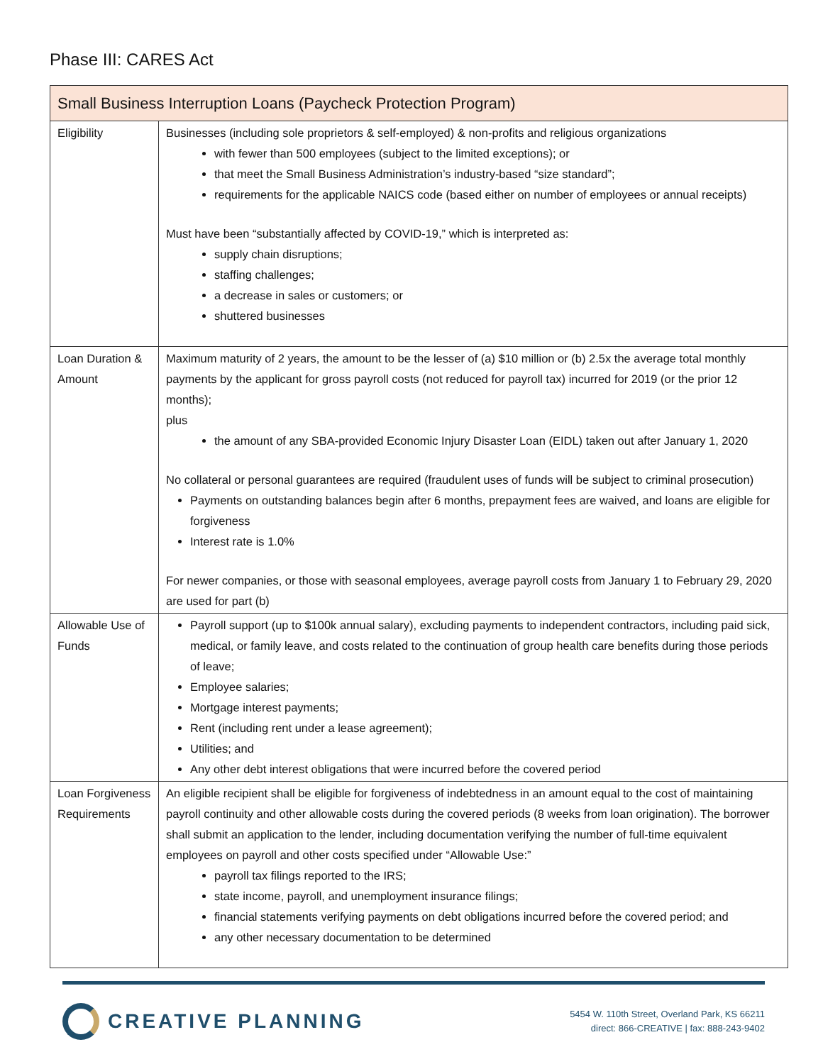Phase III: CARES Act
| Small Business Interruption Loans (Paycheck Protection Program) | |
| --- | --- |
| Eligibility | Businesses (including sole proprietors & self-employed) & non-profits and religious organizations with fewer than 500 employees (subject to the limited exceptions); or that meet the Small Business Administration’s industry-based “size standard”; requirements for the applicable NAICS code (based either on number of employees or annual receipts) Must have been “substantially affected by COVID-19,” which is interpreted as: supply chain disruptions; staffing challenges; a decrease in sales or customers; or shuttered businesses |
| Loan Duration & Amount | Maximum maturity of 2 years, the amount to be the lesser of (a) $10 million or (b) 2.5x the average total monthly payments by the applicant for gross payroll costs (not reduced for payroll tax) incurred for 2019 (or the prior 12 months); plus the amount of any SBA-provided Economic Injury Disaster Loan (EIDL) taken out after January 1, 2020 No collateral or personal guarantees are required (fraudulent uses of funds will be subject to criminal prosecution) Payments on outstanding balances begin after 6 months, prepayment fees are waived, and loans are eligible for forgiveness Interest rate is 1.0% For newer companies, or those with seasonal employees, average payroll costs from January 1 to February 29, 2020 are used for part (b) |
| Allowable Use of Funds | Payroll support (up to $100k annual salary), excluding payments to independent contractors, including paid sick, medical, or family leave, and costs related to the continuation of group health care benefits during those periods of leave; Employee salaries; Mortgage interest payments; Rent (including rent under a lease agreement); Utilities; and Any other debt interest obligations that were incurred before the covered period |
| Loan Forgiveness Requirements | An eligible recipient shall be eligible for forgiveness of indebtedness in an amount equal to the cost of maintaining payroll continuity and other allowable costs during the covered periods (8 weeks from loan origination). The borrower shall submit an application to the lender, including documentation verifying the number of full-time equivalent employees on payroll and other costs specified under “Allowable Use:” payroll tax filings reported to the IRS; state income, payroll, and unemployment insurance filings; financial statements verifying payments on debt obligations incurred before the covered period; and any other necessary documentation to be determined |
CREATIVE PLANNING
5454 W. 110th Street, Overland Park, KS 66211
direct: 866-CREATIVE | fax: 888-243-9402